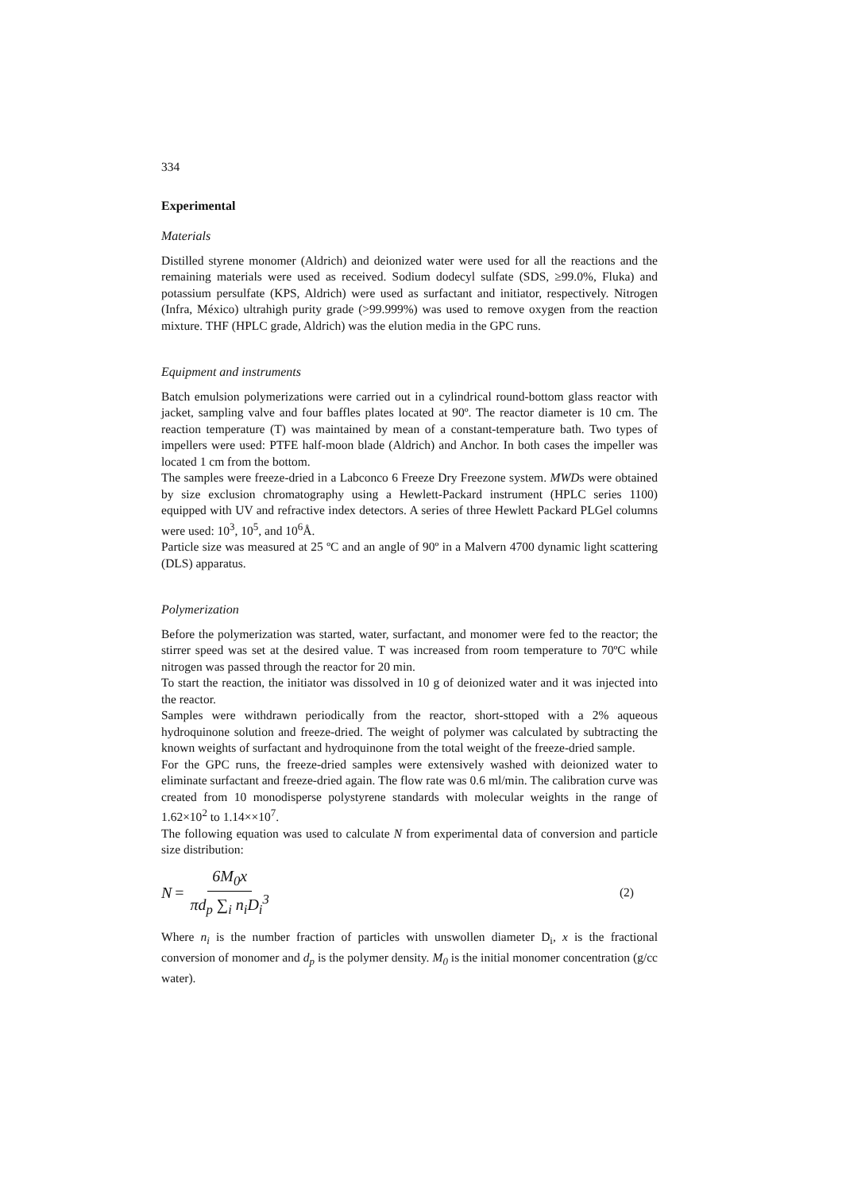334
Experimental
Materials
Distilled styrene monomer (Aldrich) and deionized water were used for all the reactions and the remaining materials were used as received. Sodium dodecyl sulfate (SDS, ≥99.0%, Fluka) and potassium persulfate (KPS, Aldrich) were used as surfactant and initiator, respectively. Nitrogen (Infra, México) ultrahigh purity grade (>99.999%) was used to remove oxygen from the reaction mixture. THF (HPLC grade, Aldrich) was the elution media in the GPC runs.
Equipment and instruments
Batch emulsion polymerizations were carried out in a cylindrical round-bottom glass reactor with jacket, sampling valve and four baffles plates located at 90º. The reactor diameter is 10 cm. The reaction temperature (T) was maintained by mean of a constant-temperature bath. Two types of impellers were used: PTFE half-moon blade (Aldrich) and Anchor. In both cases the impeller was located 1 cm from the bottom.
The samples were freeze-dried in a Labconco 6 Freeze Dry Freezone system. MWDs were obtained by size exclusion chromatography using a Hewlett-Packard instrument (HPLC series 1100) equipped with UV and refractive index detectors. A series of three Hewlett Packard PLGel columns were used: 10<sup>3</sup>, 10<sup>5</sup>, and 10<sup>6</sup>Å.
Particle size was measured at 25 ºC and an angle of 90º in a Malvern 4700 dynamic light scattering (DLS) apparatus.
Polymerization
Before the polymerization was started, water, surfactant, and monomer were fed to the reactor; the stirrer speed was set at the desired value. T was increased from room temperature to 70ºC while nitrogen was passed through the reactor for 20 min.
To start the reaction, the initiator was dissolved in 10 g of deionized water and it was injected into the reactor.
Samples were withdrawn periodically from the reactor, short-sttoped with a 2% aqueous hydroquinone solution and freeze-dried. The weight of polymer was calculated by subtracting the known weights of surfactant and hydroquinone from the total weight of the freeze-dried sample.
For the GPC runs, the freeze-dried samples were extensively washed with deionized water to eliminate surfactant and freeze-dried again. The flow rate was 0.6 ml/min. The calibration curve was created from 10 monodisperse polystyrene standards with molecular weights in the range of 1.62×10<sup>2</sup> to 1.14××10<sup>7</sup>.
The following equation was used to calculate N from experimental data of conversion and particle size distribution:
N = 6M<sub>0</sub>x πd<sub>p</sub> ∑<sub>i</sub> n<sub>i</sub>D<sub>i</sub><sup>3</sup> (2)
Where n<sub>i</sub> is the number fraction of particles with unswollen diameter D<sub>i</sub>, x is the fractional conversion of monomer and d<sub>p</sub> is the polymer density. M<sub>0</sub> is the initial monomer concentration (g/cc water).